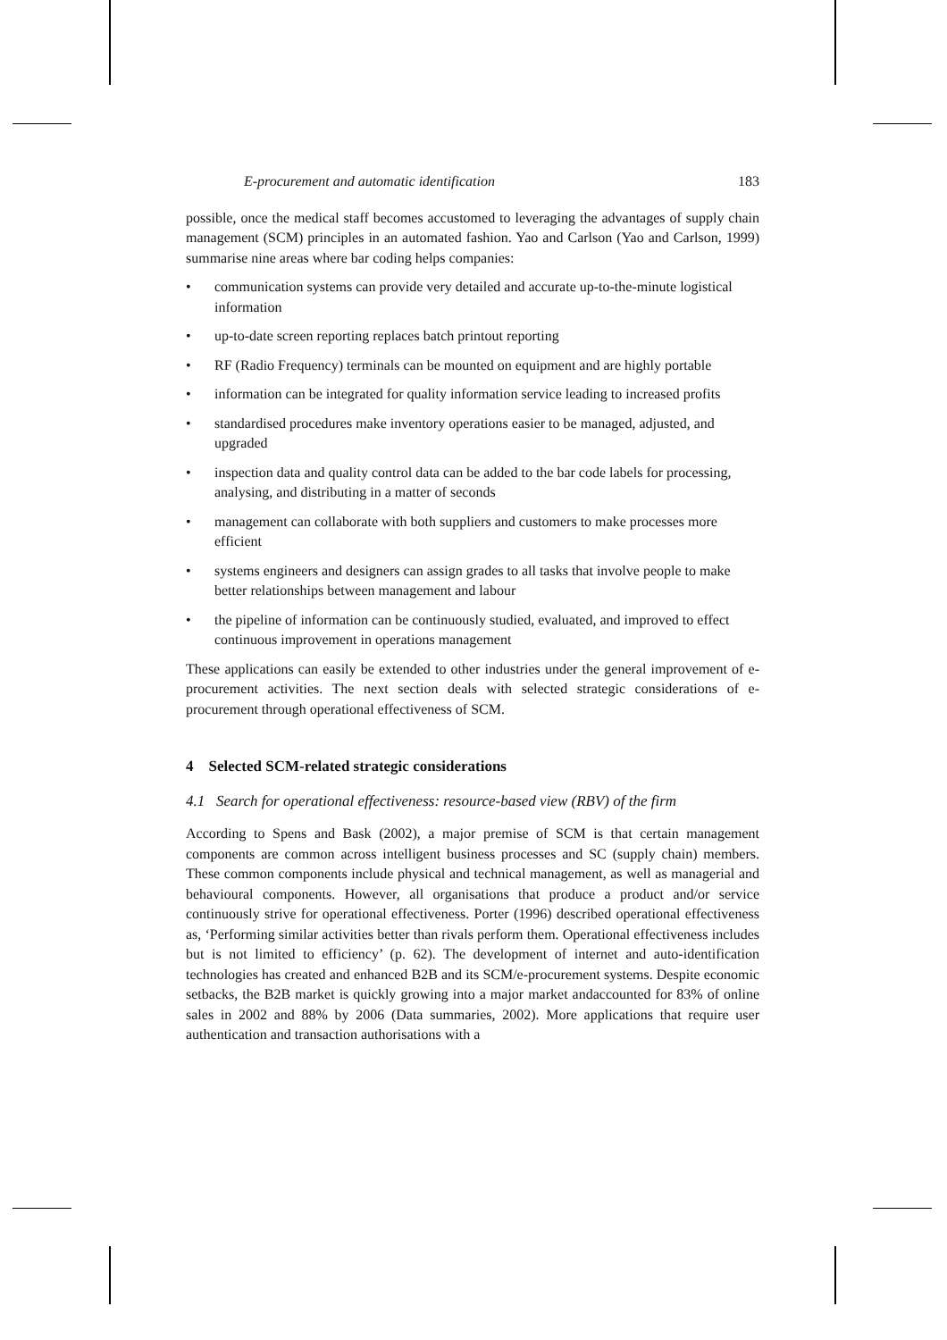E-procurement and automatic identification 183
possible, once the medical staff becomes accustomed to leveraging the advantages of supply chain management (SCM) principles in an automated fashion. Yao and Carlson (Yao and Carlson, 1999) summarise nine areas where bar coding helps companies:
• communication systems can provide very detailed and accurate up-to-the-minute logistical information
• up-to-date screen reporting replaces batch printout reporting
• RF (Radio Frequency) terminals can be mounted on equipment and are highly portable
• information can be integrated for quality information service leading to increased profits
• standardised procedures make inventory operations easier to be managed, adjusted, and upgraded
• inspection data and quality control data can be added to the bar code labels for processing, analysing, and distributing in a matter of seconds
• management can collaborate with both suppliers and customers to make processes more efficient
• systems engineers and designers can assign grades to all tasks that involve people to make better relationships between management and labour
• the pipeline of information can be continuously studied, evaluated, and improved to effect continuous improvement in operations management
These applications can easily be extended to other industries under the general improvement of e-procurement activities. The next section deals with selected strategic considerations of e-procurement through operational effectiveness of SCM.
4 Selected SCM-related strategic considerations
4.1 Search for operational effectiveness: resource-based view (RBV) of the firm
According to Spens and Bask (2002), a major premise of SCM is that certain management components are common across intelligent business processes and SC (supply chain) members. These common components include physical and technical management, as well as managerial and behavioural components. However, all organisations that produce a product and/or service continuously strive for operational effectiveness. Porter (1996) described operational effectiveness as, ‘Performing similar activities better than rivals perform them. Operational effectiveness includes but is not limited to efficiency’ (p. 62). The development of internet and auto-identification technologies has created and enhanced B2B and its SCM/e-procurement systems. Despite economic setbacks, the B2B market is quickly growing into a major market andaccounted for 83% of online sales in 2002 and 88% by 2006 (Data summaries, 2002). More applications that require user authentication and transaction authorisations with a